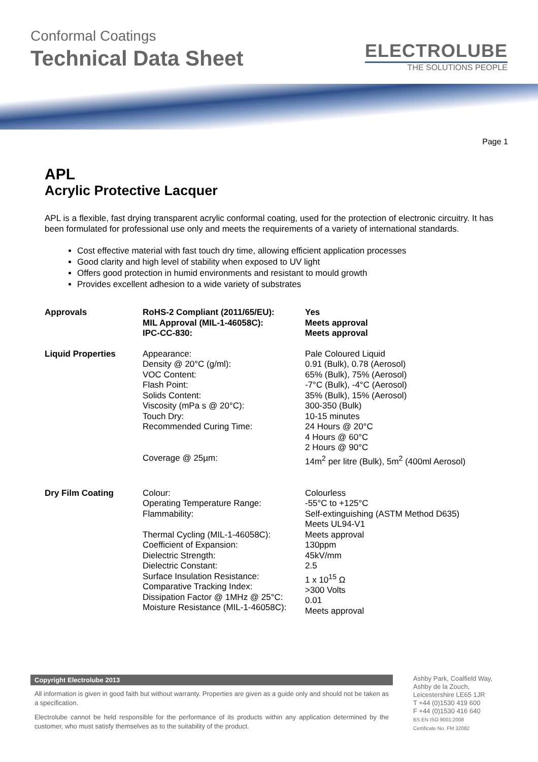Conformal Coatings
Technical Data Sheet
ELECTROLUBE
THE SOLUTIONS PEOPLE
Page 1
APL
Acrylic Protective Lacquer
APL is a flexible, fast drying transparent acrylic conformal coating, used for the protection of electronic circuitry. It has been formulated for professional use only and meets the requirements of a variety of international standards.
Cost effective material with fast touch dry time, allowing efficient application processes
Good clarity and high level of stability when exposed to UV light
Offers good protection in humid environments and resistant to mould growth
Provides excellent adhesion to a wide variety of substrates
| Approvals | RoHS-2 Compliant (2011/65/EU): MIL Approval (MIL-1-46058C): IPC-CC-830: | Yes Meets approval Meets approval |
| Liquid Properties | Appearance: Density @ 20°C (g/ml): VOC Content: Flash Point: Solids Content: Viscosity (mPa s @ 20°C): Touch Dry: Recommended Curing Time: Coverage @ 25µm: | Pale Coloured Liquid 0.91 (Bulk), 0.78 (Aerosol) 65% (Bulk), 75% (Aerosol) -7°C (Bulk), -4°C (Aerosol) 35% (Bulk), 15% (Aerosol) 300-350 (Bulk) 10-15 minutes 24 Hours @ 20°C 4 Hours @ 60°C 2 Hours @ 90°C 14m<sup>2</sup> per litre (Bulk), 5m<sup>2</sup> (400ml Aerosol) |
| Dry Film Coating | Colour: Operating Temperature Range: Flammability: Thermal Cycling (MIL-1-46058C): Coefficient of Expansion: Dielectric Strength: Dielectric Constant: Surface Insulation Resistance: Comparative Tracking Index: Dissipation Factor @ 1MHz @ 25°C: Moisture Resistance (MIL-1-46058C): | Colourless -55°C to +125°C Self-extinguishing (ASTM Method D635) Meets UL94-V1 Meets approval 130ppm 45kV/mm 2.5 1 x 10<sup>15</sup> Ω >300 Volts 0.01 Meets approval |
Copyright Electrolube 2013
All information is given in good faith but without warranty. Properties are given as a guide only and should not be taken as a specification.
Electrolube cannot be held responsible for the performance of its products within any application determined by the customer, who must satisfy themselves as to the suitability of the product.
Ashby Park, Coalfield Way,
Ashby de la Zouch,
Leicestershire LE65 1JR
T +44 (0)1530 419 600
F +44 (0)1530 416 640
BS EN ISO 9001:2008
Certificate No. FM 32082